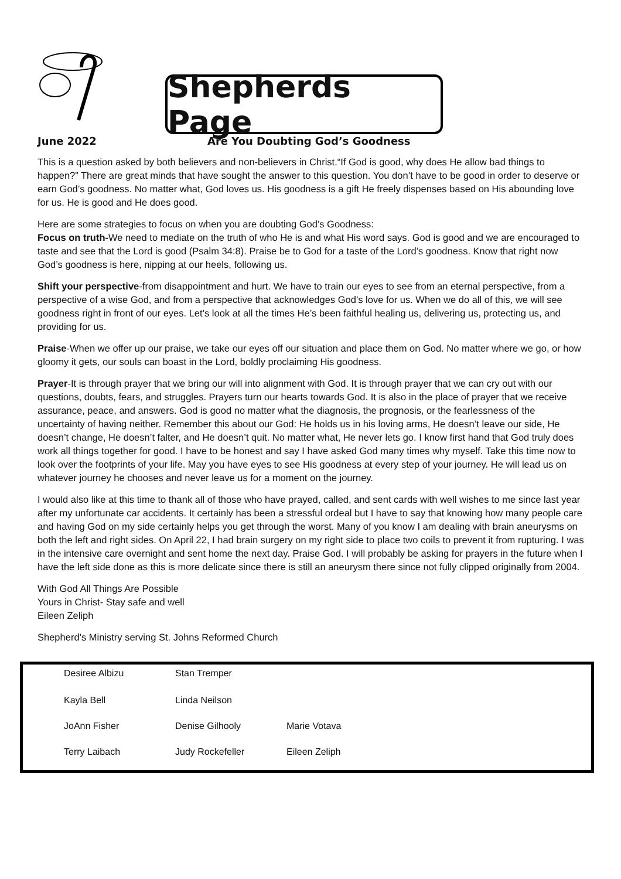Shepherds Page
June 2022 Are You Doubting God’s Goodness
This is a question asked by both believers and non-believers in Christ.“If God is good, why does He allow bad things to happen?” There are great minds that have sought the answer to this question. You don’t have to be good in order to deserve or earn God’s goodness. No matter what, God loves us. His goodness is a gift He freely dispenses based on His abounding love for us. He is good and He does good.
Here are some strategies to focus on when you are doubting God’s Goodness:
Focus on truth-We need to mediate on the truth of who He is and what His word says. God is good and we are encouraged to taste and see that the Lord is good (Psalm 34:8). Praise be to God for a taste of the Lord’s goodness. Know that right now God’s goodness is here, nipping at our heels, following us.
Shift your perspective-from disappointment and hurt. We have to train our eyes to see from an eternal perspective, from a perspective of a wise God, and from a perspective that acknowledges God’s love for us. When we do all of this, we will see goodness right in front of our eyes. Let’s look at all the times He’s been faithful healing us, delivering us, protecting us, and providing for us.
Praise-When we offer up our praise, we take our eyes off our situation and place them on God. No matter where we go, or how gloomy it gets, our souls can boast in the Lord, boldly proclaiming His goodness.
Prayer-It is through prayer that we bring our will into alignment with God. It is through prayer that we can cry out with our questions, doubts, fears, and struggles. Prayers turn our hearts towards God. It is also in the place of prayer that we receive assurance, peace, and answers. God is good no matter what the diagnosis, the prognosis, or the fearlessness of the uncertainty of having neither. Remember this about our God: He holds us in his loving arms, He doesn’t leave our side, He doesn’t change, He doesn’t falter, and He doesn’t quit. No matter what, He never lets go. I know first hand that God truly does work all things together for good. I have to be honest and say I have asked God many times why myself. Take this time now to look over the footprints of your life. May you have eyes to see His goodness at every step of your journey. He will lead us on whatever journey he chooses and never leave us for a moment on the journey.
I would also like at this time to thank all of those who have prayed, called, and sent cards with well wishes to me since last year after my unfortunate car accidents. It certainly has been a stressful ordeal but I have to say that knowing how many people care and having God on my side certainly helps you get through the worst. Many of you know I am dealing with brain aneurysms on both the left and right sides. On April 22, I had brain surgery on my right side to place two coils to prevent it from rupturing. I was in the intensive care overnight and sent home the next day. Praise God. I will probably be asking for prayers in the future when I have the left side done as this is more delicate since there is still an aneurysm there since not fully clipped originally from 2004.
With God All Things Are Possible
Yours in Christ- Stay safe and well
Eileen Zeliph
Shepherd’s Ministry serving St. Johns Reformed Church
| Desiree Albizu | Stan Tremper | |
| Kayla Bell | Linda Neilson | |
| JoAnn Fisher | Denise Gilhooly | Marie Votava |
| Terry Laibach | Judy Rockefeller | Eileen Zeliph |